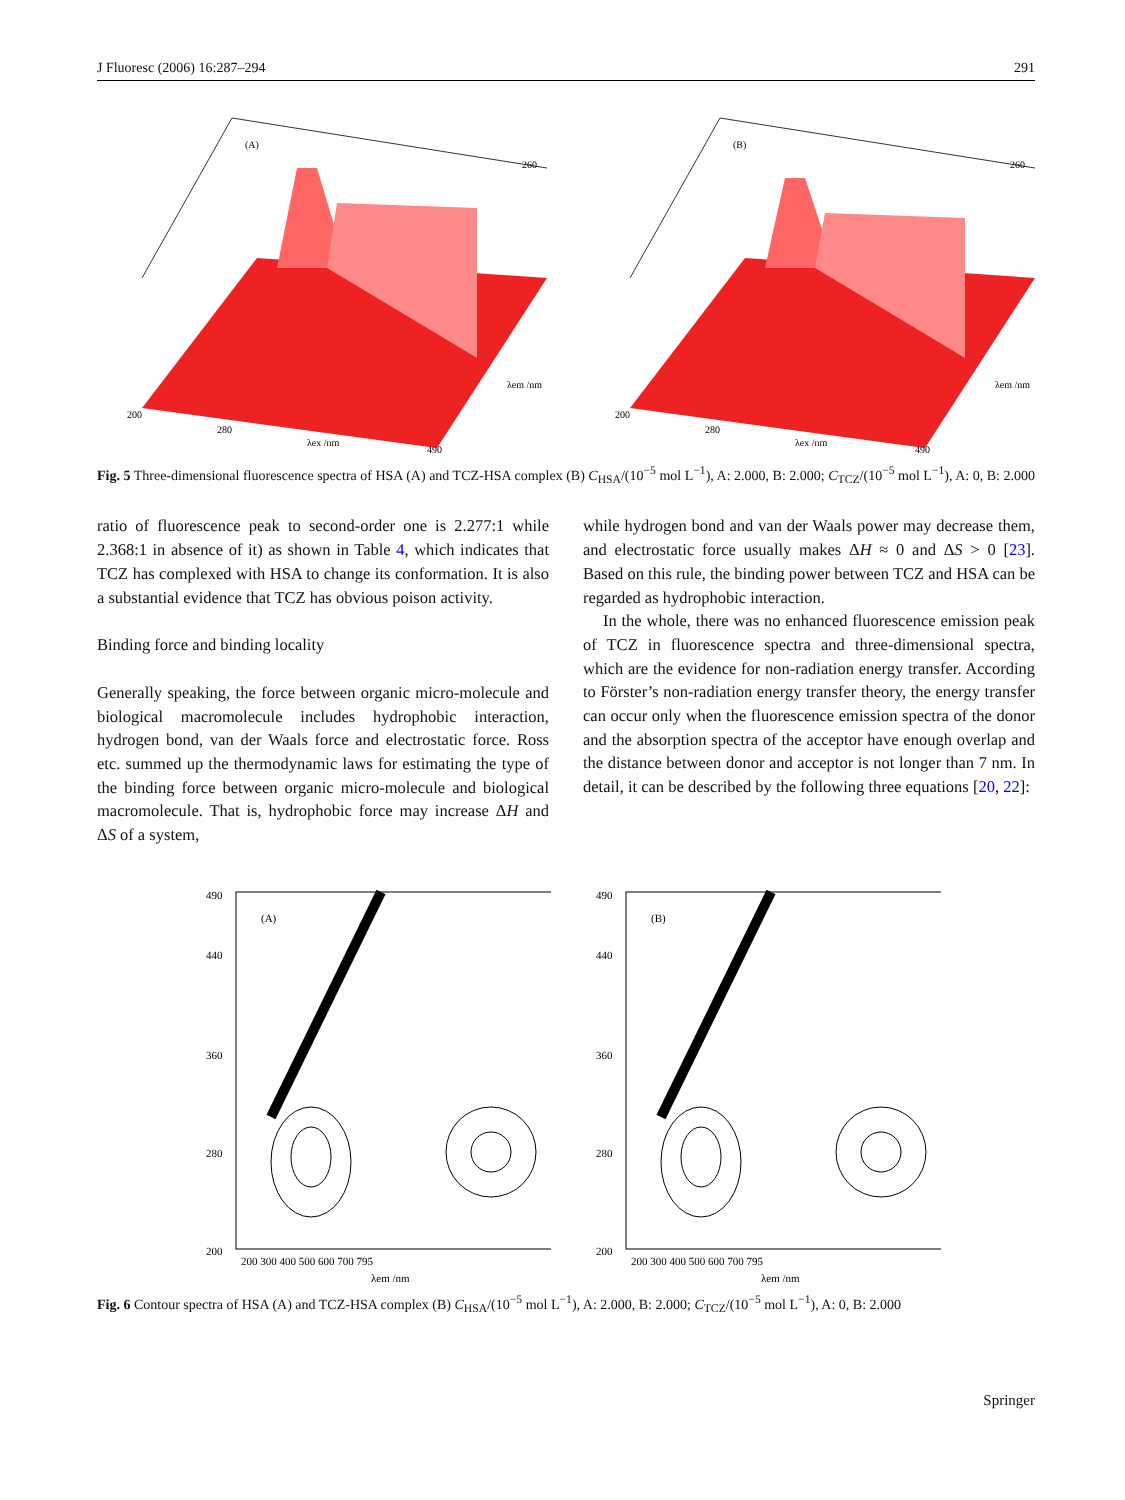J Fluoresc (2006) 16:287–294 291
(A)
200
280
λex /nm
490
λem /nm
260
(B)
200
280
λex /nm
490
λem /nm
260
Fig. 5 Three-dimensional fluorescence spectra of HSA (A) and TCZ-HSA complex (B) C<sub>HSA</sub>/(10<sup>−5</sup> mol L<sup>−1</sup>), A: 2.000, B: 2.000; C<sub>TCZ</sub>/(10<sup>−5</sup> mol L<sup>−1</sup>), A: 0, B: 2.000
ratio of fluorescence peak to second-order one is 2.277:1 while 2.368:1 in absence of it) as shown in Table 4, which indicates that TCZ has complexed with HSA to change its conformation. It is also a substantial evidence that TCZ has obvious poison activity.
Binding force and binding locality
Generally speaking, the force between organic micro-molecule and biological macromolecule includes hydrophobic interaction, hydrogen bond, van der Waals force and electrostatic force. Ross etc. summed up the thermodynamic laws for estimating the type of the binding force between organic micro-molecule and biological macromolecule. That is, hydrophobic force may increase ΔH and ΔS of a system,
while hydrogen bond and van der Waals power may decrease them, and electrostatic force usually makes ΔH ≈ 0 and ΔS > 0 [23]. Based on this rule, the binding power between TCZ and HSA can be regarded as hydrophobic interaction.
In the whole, there was no enhanced fluorescence emission peak of TCZ in fluorescence spectra and three-dimensional spectra, which are the evidence for non-radiation energy transfer. According to Förster’s non-radiation energy transfer theory, the energy transfer can occur only when the fluorescence emission spectra of the donor and the absorption spectra of the acceptor have enough overlap and the distance between donor and acceptor is not longer than 7 nm. In detail, it can be described by the following three equations [20, 22]:
490
440
360
280
200
(A)
200 300 400 500 600 700 795
λem /nm
490
440
360
280
200
(B)
200 300 400 500 600 700 795
λem /nm
Fig. 6 Contour spectra of HSA (A) and TCZ-HSA complex (B) C<sub>HSA</sub>/(10<sup>−5</sup> mol L<sup>−1</sup>), A: 2.000, B: 2.000; C<sub>TCZ</sub>/(10<sup>−5</sup> mol L<sup>−1</sup>), A: 0, B: 2.000
Springer